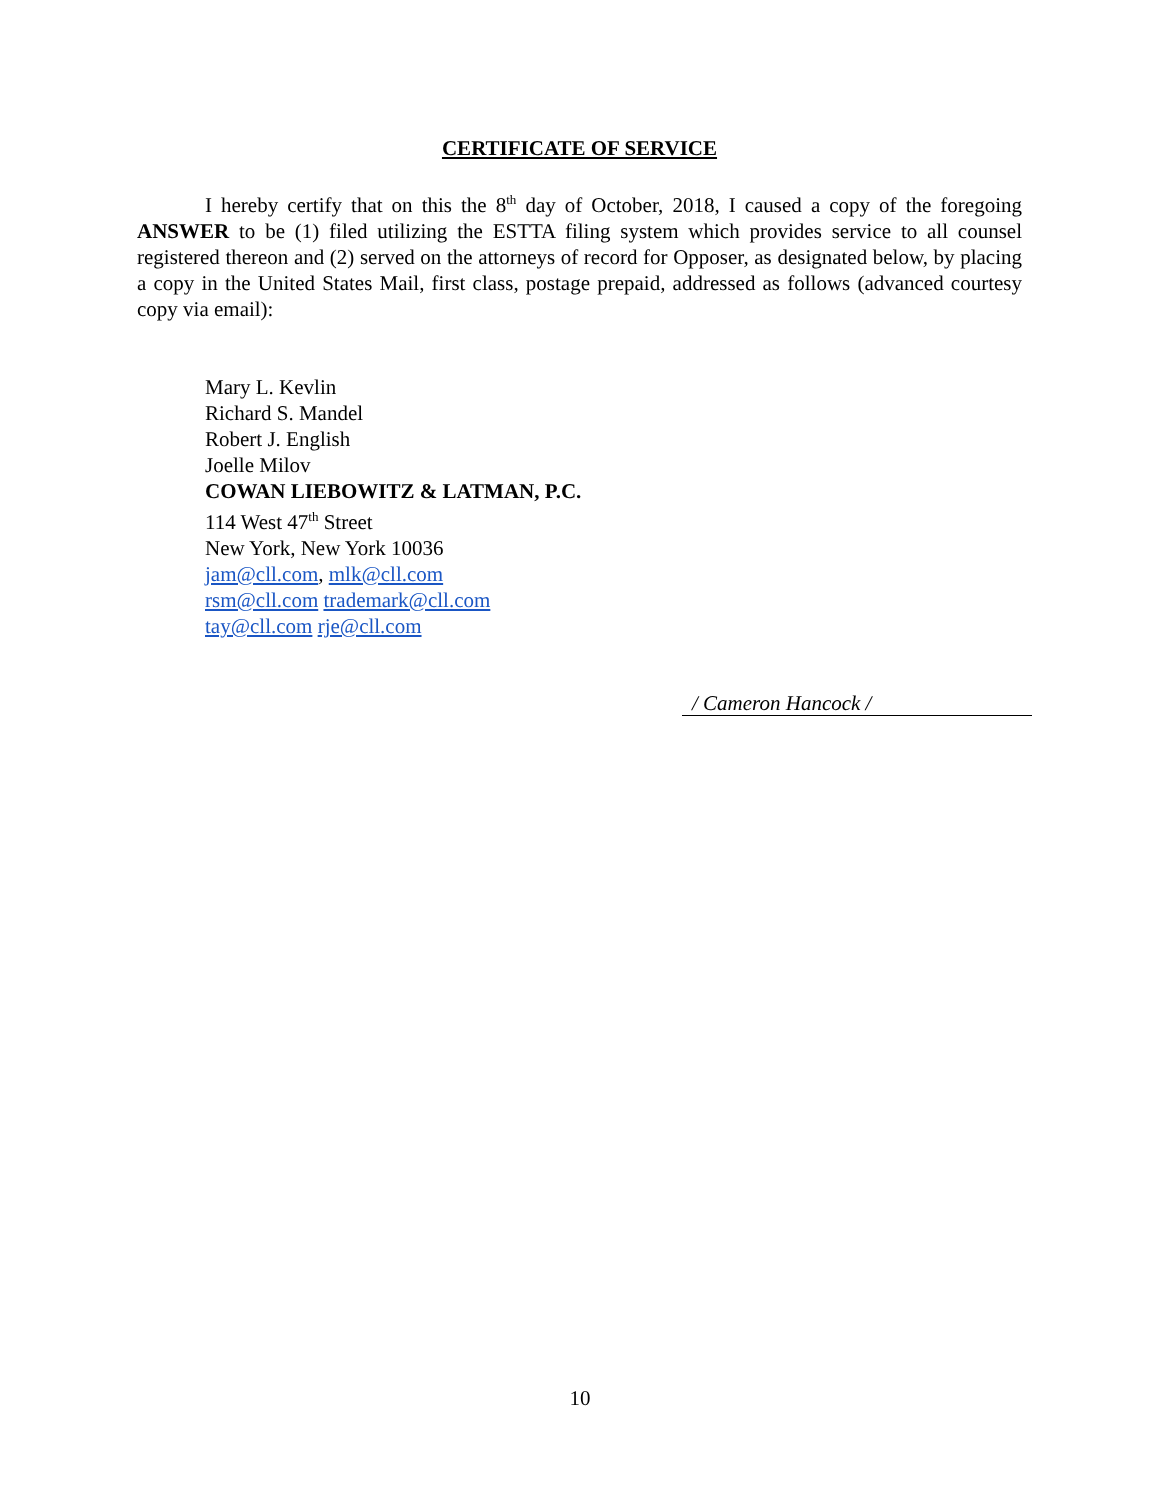CERTIFICATE OF SERVICE
I hereby certify that on this the 8<sup>th</sup> day of October, 2018, I caused a copy of the foregoing ANSWER to be (1) filed utilizing the ESTTA filing system which provides service to all counsel registered thereon and (2) served on the attorneys of record for Opposer, as designated below, by placing a copy in the United States Mail, first class, postage prepaid, addressed as follows (advanced courtesy copy via email):
Mary L. Kevlin
Richard S. Mandel
Robert J. English
Joelle Milov
COWAN LIEBOWITZ & LATMAN, P.C.
114 West 47<sup>th</sup> Street
New York, New York 10036
jam@cll.com, mlk@cll.com
rsm@cll.com trademark@cll.com
tay@cll.com rje@cll.com
/ Cameron Hancock /
10